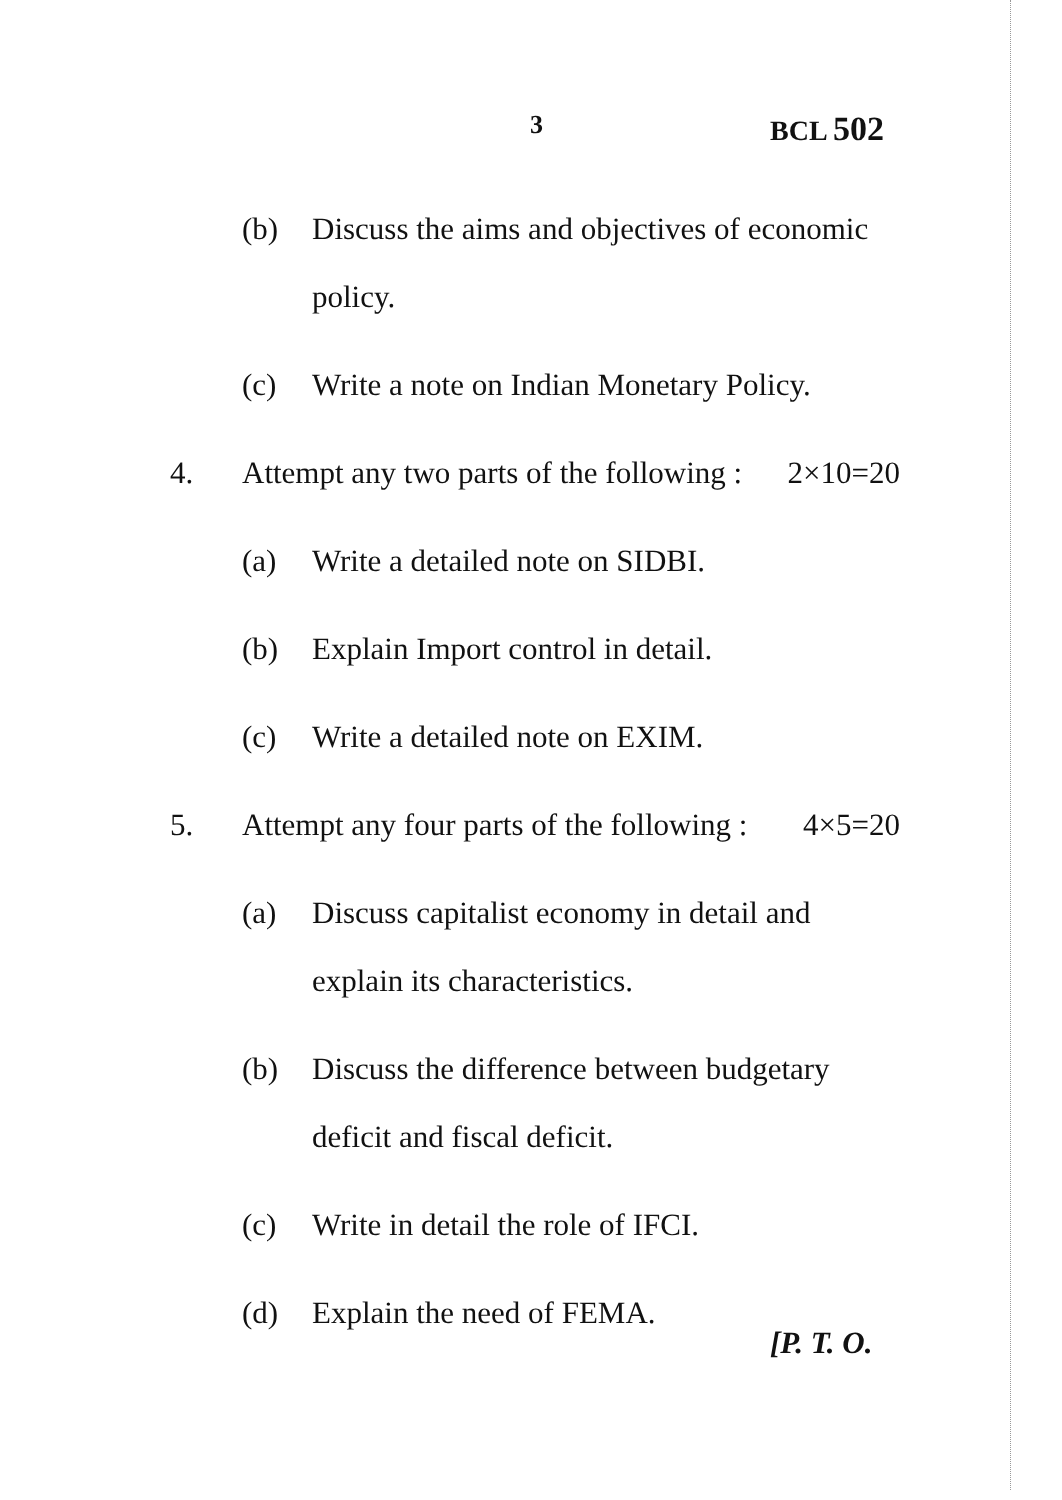3 BCL 502
(b) Discuss the aims and objectives of economic policy.
(c) Write a note on Indian Monetary Policy.
4. Attempt any two parts of the following : 2×10=20
(a) Write a detailed note on SIDBI.
(b) Explain Import control in detail.
(c) Write a detailed note on EXIM.
5. Attempt any four parts of the following : 4×5=20
(a) Discuss capitalist economy in detail and explain its characteristics.
(b) Discuss the difference between budgetary deficit and fiscal deficit.
(c) Write in detail the role of IFCI.
(d) Explain the need of FEMA.
[P. T. O.